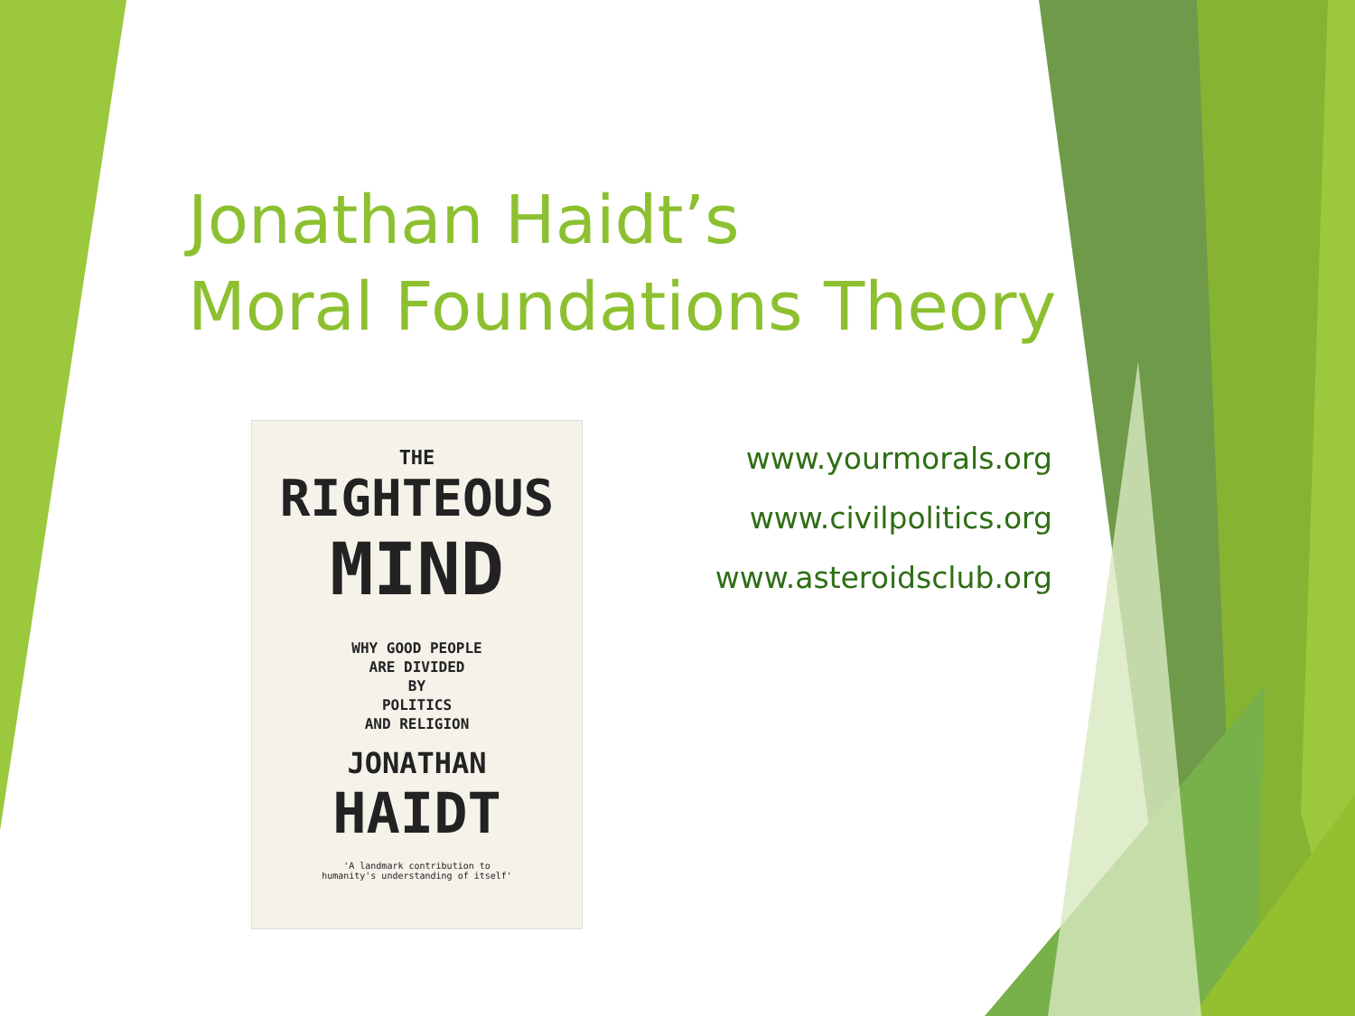Jonathan Haidt’s
Moral Foundations Theory
THE
RIGHTEOUS
MIND
WHY GOOD PEOPLE
ARE DIVIDED
BY
POLITICS
AND RELIGION
JONATHAN
HAIDT
'A landmark contribution to
humanity's understanding of itself'
www.yourmorals.org
www.civilpolitics.org
www.asteroidsclub.org